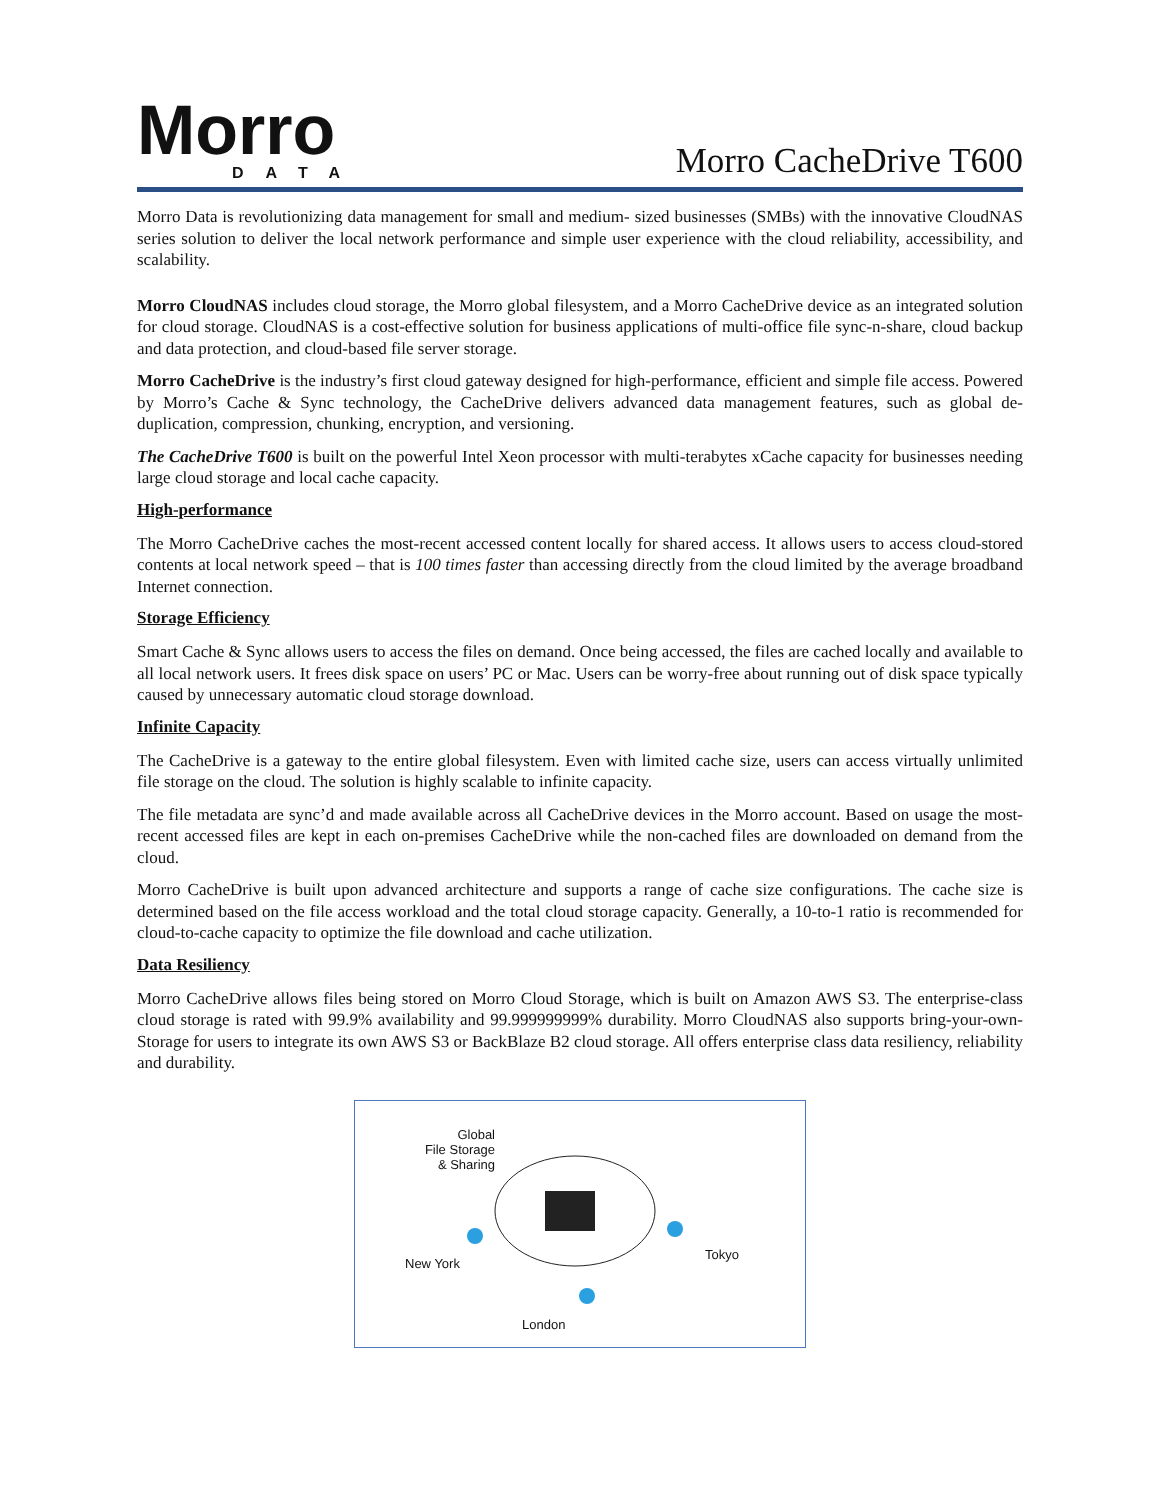Morro
DATA
Morro CacheDrive T600
Morro Data is revolutionizing data management for small and medium- sized businesses (SMBs) with the innovative CloudNAS series solution to deliver the local network performance and simple user experience with the cloud reliability, accessibility, and scalability.
Morro CloudNAS includes cloud storage, the Morro global filesystem, and a Morro CacheDrive device as an integrated solution for cloud storage. CloudNAS is a cost-effective solution for business applications of multi-office file sync-n-share, cloud backup and data protection, and cloud-based file server storage.
Morro CacheDrive is the industry’s first cloud gateway designed for high-performance, efficient and simple file access. Powered by Morro’s Cache & Sync technology, the CacheDrive delivers advanced data management features, such as global de-duplication, compression, chunking, encryption, and versioning.
The CacheDrive T600 is built on the powerful Intel Xeon processor with multi-terabytes xCache capacity for businesses needing large cloud storage and local cache capacity.
High-performance
The Morro CacheDrive caches the most-recent accessed content locally for shared access. It allows users to access cloud-stored contents at local network speed – that is 100 times faster than accessing directly from the cloud limited by the average broadband Internet connection.
Storage Efficiency
Smart Cache & Sync allows users to access the files on demand. Once being accessed, the files are cached locally and available to all local network users. It frees disk space on users’ PC or Mac. Users can be worry-free about running out of disk space typically caused by unnecessary automatic cloud storage download.
Infinite Capacity
The CacheDrive is a gateway to the entire global filesystem. Even with limited cache size, users can access virtually unlimited file storage on the cloud. The solution is highly scalable to infinite capacity.
The file metadata are sync’d and made available across all CacheDrive devices in the Morro account. Based on usage the most-recent accessed files are kept in each on-premises CacheDrive while the non-cached files are downloaded on demand from the cloud.
Morro CacheDrive is built upon advanced architecture and supports a range of cache size configurations. The cache size is determined based on the file access workload and the total cloud storage capacity. Generally, a 10-to-1 ratio is recommended for cloud-to-cache capacity to optimize the file download and cache utilization.
Data Resiliency
Morro CacheDrive allows files being stored on Morro Cloud Storage, which is built on Amazon AWS S3. The enterprise-class cloud storage is rated with 99.9% availability and 99.999999999% durability. Morro CloudNAS also supports bring-your-own-Storage for users to integrate its own AWS S3 or BackBlaze B2 cloud storage. All offers enterprise class data resiliency, reliability and durability.
Global
File Storage
& Sharing
New York
Tokyo
London